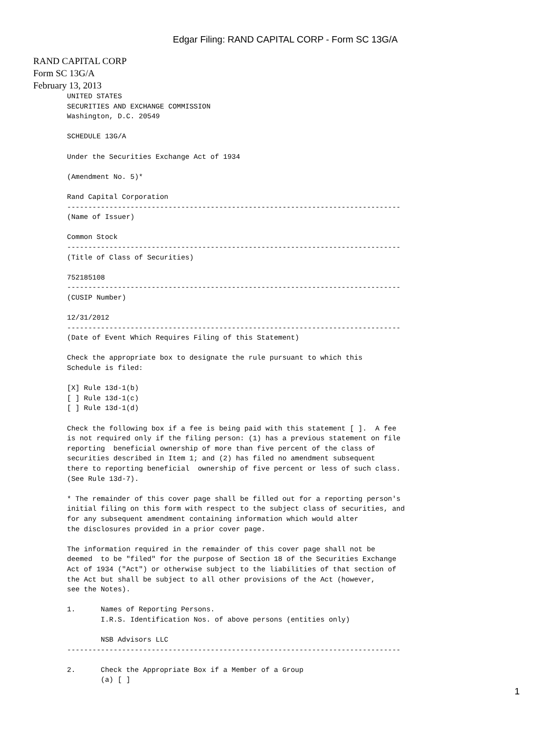Edgar Filing: RAND CAPITAL CORP - Form SC 13G/A
RAND CAPITAL CORP
Form SC 13G/A
February 13, 2013
UNITED STATES
SECURITIES AND EXCHANGE COMMISSION
Washington, D.C. 20549

SCHEDULE 13G/A

Under the Securities Exchange Act of 1934

(Amendment No. 5)*

Rand Capital Corporation
-------------------------------------------------------------------------------
(Name of Issuer)

Common Stock
-------------------------------------------------------------------------------
(Title of Class of Securities)

752185108
-------------------------------------------------------------------------------
(CUSIP Number)

12/31/2012
-------------------------------------------------------------------------------
(Date of Event Which Requires Filing of this Statement)

Check the appropriate box to designate the rule pursuant to which this
Schedule is filed:

[X] Rule 13d-1(b)
[ ] Rule 13d-1(c)
[ ] Rule 13d-1(d)

Check the following box if a fee is being paid with this statement [ ].  A fee
is not required only if the filing person: (1) has a previous statement on file
reporting  beneficial ownership of more than five percent of the class of
securities described in Item 1; and (2) has filed no amendment subsequent
there to reporting beneficial  ownership of five percent or less of such class.
(See Rule 13d-7).

* The remainder of this cover page shall be filled out for a reporting person's
initial filing on this form with respect to the subject class of securities, and
for any subsequent amendment containing information which would alter
the disclosures provided in a prior cover page.

The information required in the remainder of this cover page shall not be
deemed  to be "filed" for the purpose of Section 18 of the Securities Exchange
Act of 1934 ("Act") or otherwise subject to the liabilities of that section of
the Act but shall be subject to all other provisions of the Act (however,
see the Notes).

1.      Names of Reporting Persons.
        I.R.S. Identification Nos. of above persons (entities only)

        NSB Advisors LLC
-------------------------------------------------------------------------------

2.      Check the Appropriate Box if a Member of a Group
        (a) [ ]
1